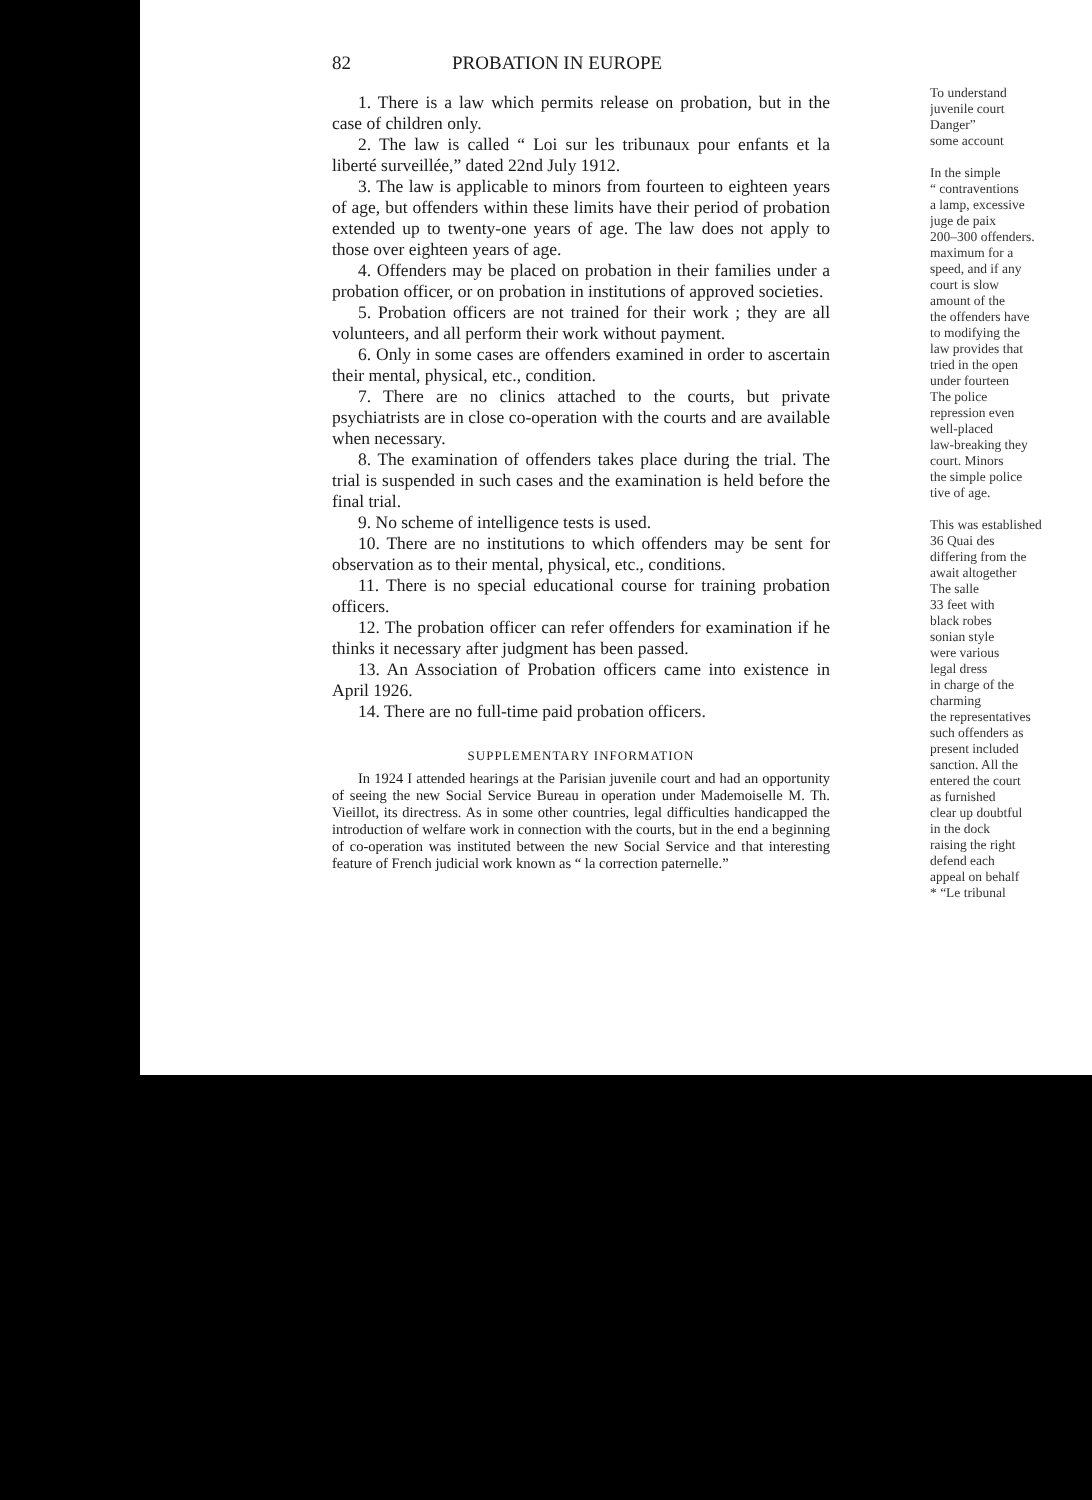82 PROBATION IN EUROPE
1. There is a law which permits release on probation, but in the case of children only.
2. The law is called “ Loi sur les tribunaux pour enfants et la liberté surveillée,” dated 22nd July 1912.
3. The law is applicable to minors from fourteen to eighteen years of age, but offenders within these limits have their period of probation extended up to twenty-one years of age. The law does not apply to those over eighteen years of age.
4. Offenders may be placed on probation in their families under a probation officer, or on probation in institutions of approved societies.
5. Probation officers are not trained for their work ; they are all volunteers, and all perform their work without payment.
6. Only in some cases are offenders examined in order to ascertain their mental, physical, etc., condition.
7. There are no clinics attached to the courts, but private psychiatrists are in close co-operation with the courts and are available when necessary.
8. The examination of offenders takes place during the trial. The trial is suspended in such cases and the examination is held before the final trial.
9. No scheme of intelligence tests is used.
10. There are no institutions to which offenders may be sent for observation as to their mental, physical, etc., conditions.
11. There is no special educational course for training probation officers.
12. The probation officer can refer offenders for examination if he thinks it necessary after judgment has been passed.
13. An Association of Probation officers came into existence in April 1926.
14. There are no full-time paid probation officers.
SUPPLEMENTARY INFORMATION
In 1924 I attended hearings at the Parisian juvenile court and had an opportunity of seeing the new Social Service Bureau in operation under Mademoiselle M. Th. Vieillot, its directress. As in some other countries, legal difficulties handicapped the introduction of welfare work in connection with the courts, but in the end a beginning of co-operation was instituted between the new Social Service and that interesting feature of French judicial work known as “ la correction paternelle.”
To understand
juvenile court
Danger”
some account
In the simple
“ contraventions
a lamp, excessive
juge de paix
200–300 offenders.
maximum for a
speed, and if any
court is slow
amount of the
the offenders have
to modifying the
law provides that
tried in the open
under fourteen
The police
repression even
well-placed
law-breaking they
court. Minors
the simple police
tive of age.
This was established
36 Quai des
differing from the
await altogether
The salle
33 feet with
black robes
sonian style
were various
legal dress
in charge of the
charming
the representatives
such offenders as
present included
sanction. All the
entered the court
as furnished
clear up doubtful
in the dock
raising the right
defend each
appeal on behalf
* “Le tribunal